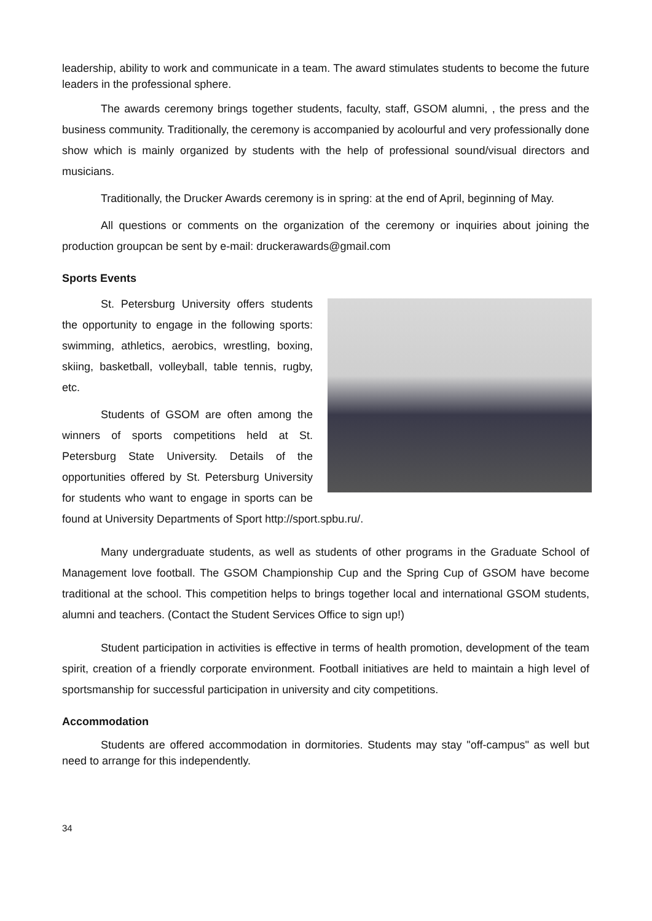leadership, ability to work and communicate in a team. The award stimulates students to become the future leaders in the professional sphere.
The awards ceremony brings together students, faculty, staff, GSOM alumni, , the press and the business community. Traditionally, the ceremony is accompanied by acolourful and very professionally done show which is mainly organized by students with the help of professional sound/visual directors and musicians.
Traditionally, the Drucker Awards ceremony is in spring: at the end of April, beginning of May.
All questions or comments on the organization of the ceremony or inquiries about joining the production groupcan be sent by e-mail: druckerawards@gmail.com
Sports Events
St. Petersburg University offers students the opportunity to engage in the following sports: swimming, athletics, aerobics, wrestling, boxing, skiing, basketball, volleyball, table tennis, rugby, etc.
Students of GSOM are often among the winners of sports competitions held at St. Petersburg State University. Details of the opportunities offered by St. Petersburg University for students who want to engage in sports can be found at University Departments of Sport http://sport.spbu.ru/.
Many undergraduate students, as well as students of other programs in the Graduate School of Management love football. The GSOM Championship Cup and the Spring Cup of GSOM have become traditional at the school. This competition helps to brings together local and international GSOM students, alumni and teachers. (Contact the Student Services Office to sign up!)
Student participation in activities is effective in terms of health promotion, development of the team spirit, creation of a friendly corporate environment. Football initiatives are held to maintain a high level of sportsmanship for successful participation in university and city competitions.
Accommodation
Students are offered accommodation in dormitories. Students may stay "off-campus" as well but need to arrange for this independently.
34